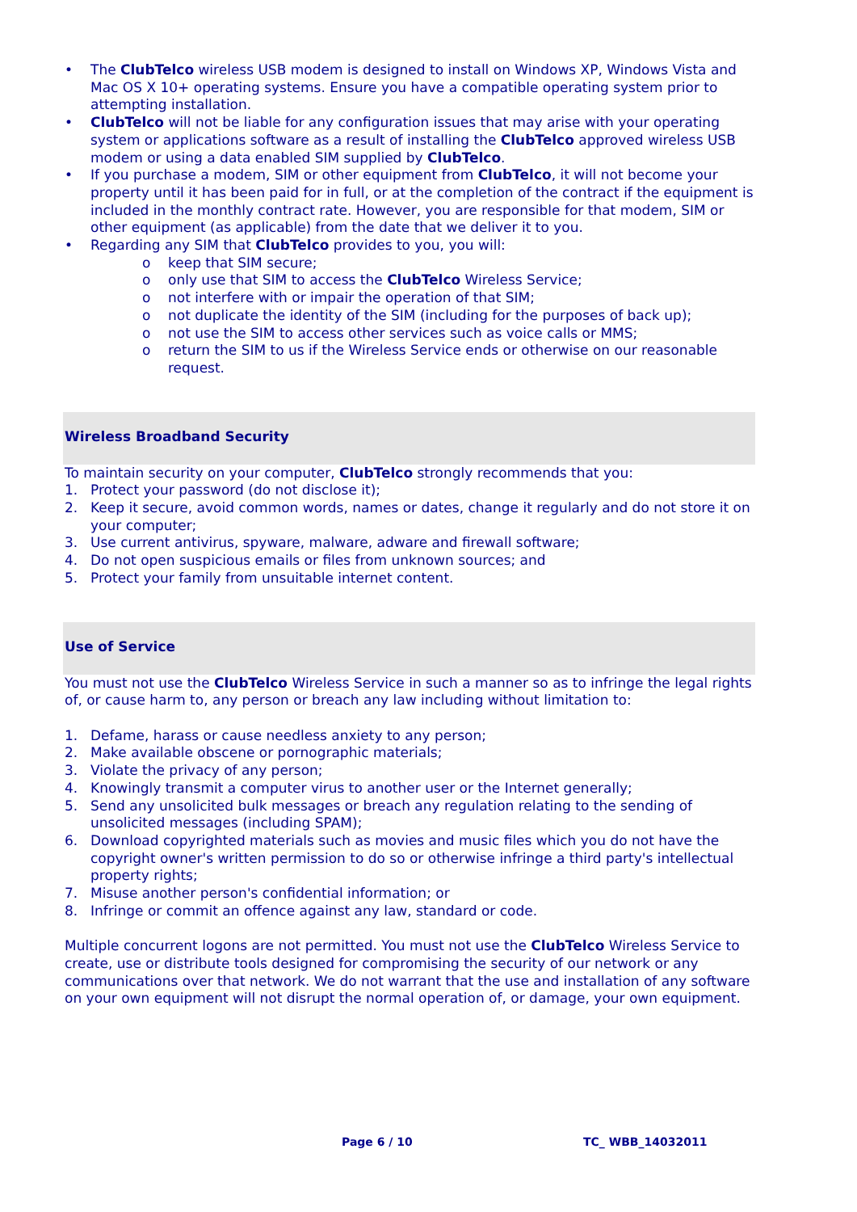• The ClubTelco wireless USB modem is designed to install on Windows XP, Windows Vista and Mac OS X 10+ operating systems. Ensure you have a compatible operating system prior to attempting installation.
• ClubTelco will not be liable for any configuration issues that may arise with your operating system or applications software as a result of installing the ClubTelco approved wireless USB modem or using a data enabled SIM supplied by ClubTelco.
• If you purchase a modem, SIM or other equipment from ClubTelco, it will not become your property until it has been paid for in full, or at the completion of the contract if the equipment is included in the monthly contract rate. However, you are responsible for that modem, SIM or other equipment (as applicable) from the date that we deliver it to you.
• Regarding any SIM that ClubTelco provides to you, you will:
o keep that SIM secure;
o only use that SIM to access the ClubTelco Wireless Service;
o not interfere with or impair the operation of that SIM;
o not duplicate the identity of the SIM (including for the purposes of back up);
o not use the SIM to access other services such as voice calls or MMS;
o return the SIM to us if the Wireless Service ends or otherwise on our reasonable request.
Wireless Broadband Security
To maintain security on your computer, ClubTelco strongly recommends that you:
1. Protect your password (do not disclose it);
2. Keep it secure, avoid common words, names or dates, change it regularly and do not store it on your computer;
3. Use current antivirus, spyware, malware, adware and firewall software;
4. Do not open suspicious emails or files from unknown sources; and
5. Protect your family from unsuitable internet content.
Use of Service
You must not use the ClubTelco Wireless Service in such a manner so as to infringe the legal rights of, or cause harm to, any person or breach any law including without limitation to:
1. Defame, harass or cause needless anxiety to any person;
2. Make available obscene or pornographic materials;
3. Violate the privacy of any person;
4. Knowingly transmit a computer virus to another user or the Internet generally;
5. Send any unsolicited bulk messages or breach any regulation relating to the sending of unsolicited messages (including SPAM);
6. Download copyrighted materials such as movies and music files which you do not have the copyright owner's written permission to do so or otherwise infringe a third party's intellectual property rights;
7. Misuse another person's confidential information; or
8. Infringe or commit an offence against any law, standard or code.
Multiple concurrent logons are not permitted. You must not use the ClubTelco Wireless Service to create, use or distribute tools designed for compromising the security of our network or any communications over that network. We do not warrant that the use and installation of any software on your own equipment will not disrupt the normal operation of, or damage, your own equipment.
Page 6 / 10 TC_ WBB_14032011